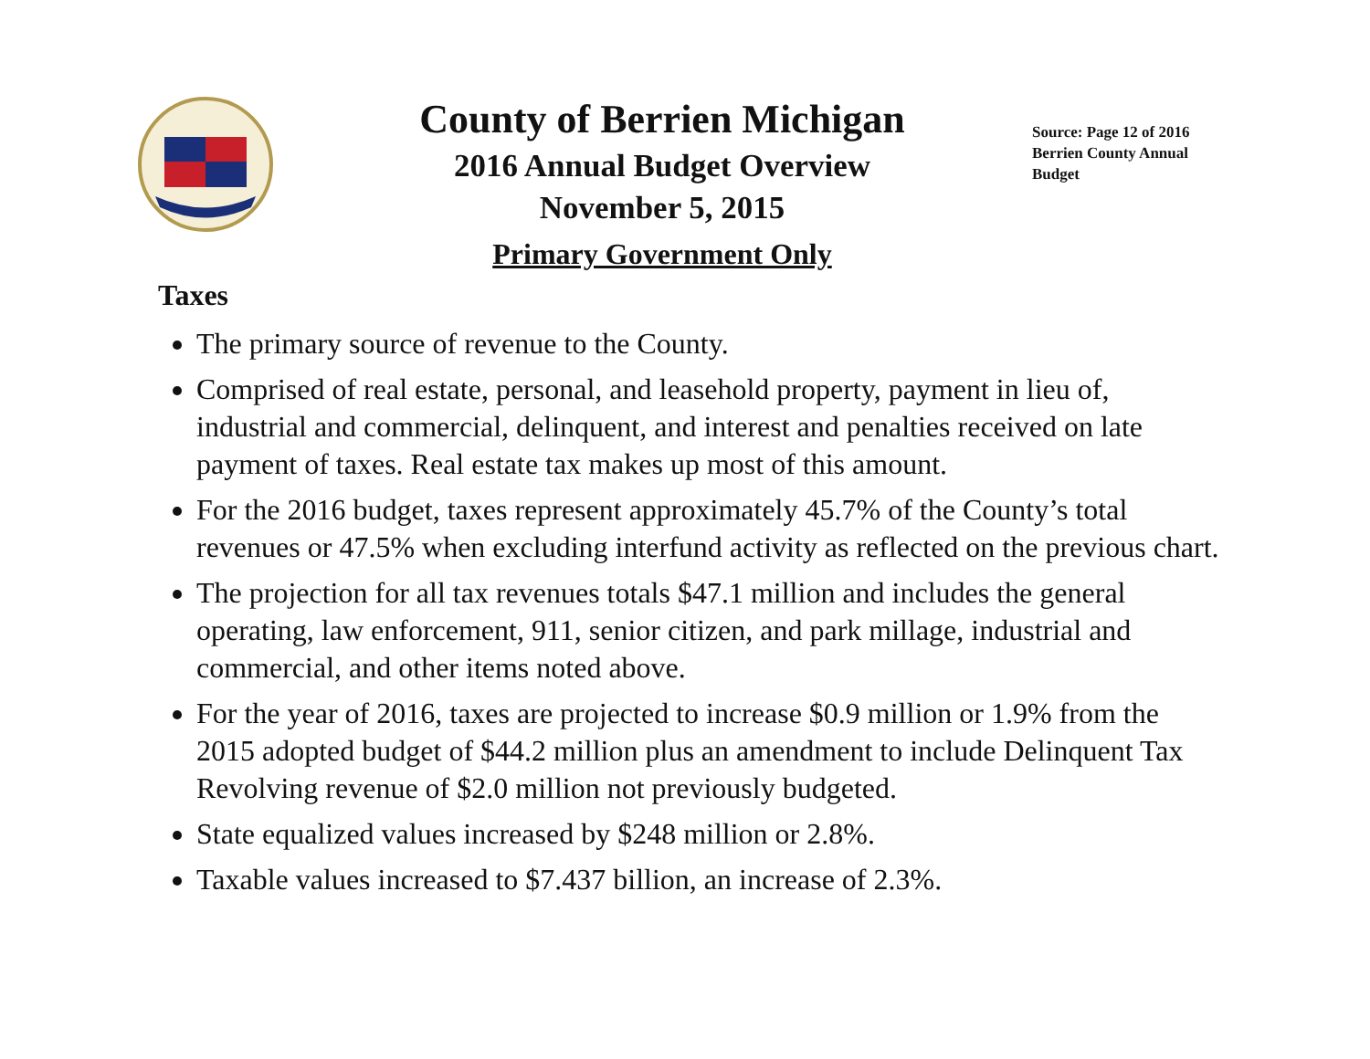County of Berrien Michigan
2016 Annual Budget Overview
November 5, 2015
Primary Government Only
Source: Page 12 of 2016 Berrien County Annual Budget
Taxes
The primary source of revenue to the County.
Comprised of real estate, personal, and leasehold property, payment in lieu of, industrial and commercial, delinquent, and interest and penalties received on late payment of taxes. Real estate tax makes up most of this amount.
For the 2016 budget, taxes represent approximately 45.7% of the County’s total revenues or 47.5% when excluding interfund activity as reflected on the previous chart.
The projection for all tax revenues totals $47.1 million and includes the general operating, law enforcement, 911, senior citizen, and park millage, industrial and commercial, and other items noted above.
For the year of 2016, taxes are projected to increase $0.9 million or 1.9% from the 2015 adopted budget of $44.2 million plus an amendment to include Delinquent Tax Revolving revenue of $2.0 million not previously budgeted.
State equalized values increased by $248 million or 2.8%.
Taxable values increased to $7.437 billion, an increase of 2.3%.